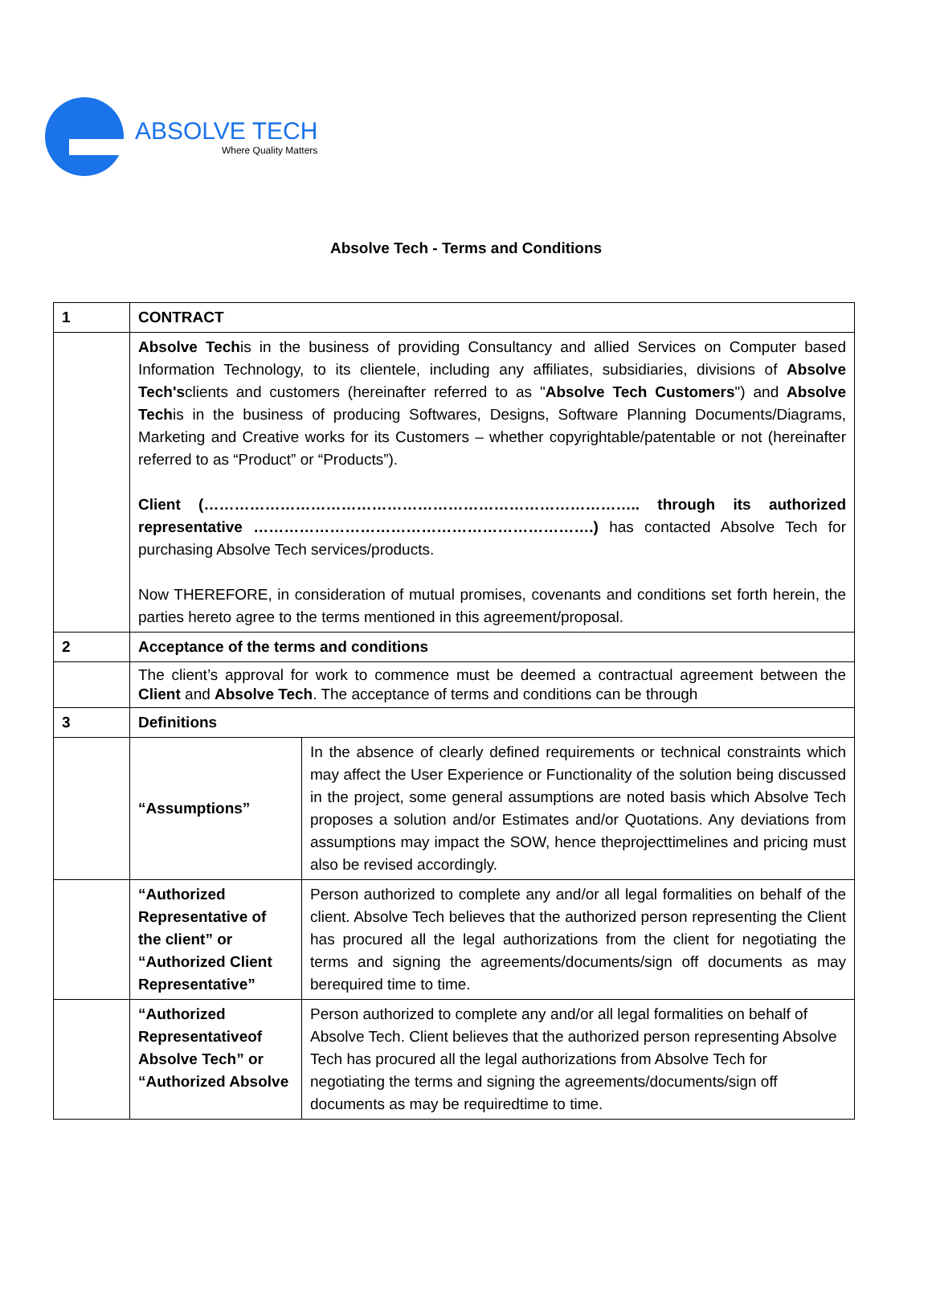ABSOLVE TECH
Where Quality Matters
Absolve Tech - Terms and Conditions
| 1 | CONTRACT | |
| | Absolve Tech is in the business of providing Consultancy and allied Services on Computer based Information Technology, to its clientele, including any affiliates, subsidiaries, divisions of Absolve Tech's clients and customers (hereinafter referred to as " Absolve Tech Customers ") and Absolve Tech is in the business of producing Softwares, Designs, Software Planning Documents/Diagrams, Marketing and Creative works for its Customers – whether copyrightable/patentable or not (hereinafter referred to as “Product” or “Products”). Client (………………………………………………………………………….. through its authorized representative ………………………………………………………….) has contacted Absolve Tech for purchasing Absolve Tech services/products. Now THEREFORE, in consideration of mutual promises, covenants and conditions set forth herein, the parties hereto agree to the terms mentioned in this agreement/proposal. | |
| 2 | Acceptance of the terms and conditions | |
| | The client’s approval for work to commence must be deemed a contractual agreement between the Client and Absolve Tech . The acceptance of terms and conditions can be through | |
| 3 | Definitions | |
| | “Assumptions” | In the absence of clearly defined requirements or technical constraints which may affect the User Experience or Functionality of the solution being discussed in the project, some general assumptions are noted basis which Absolve Tech proposes a solution and/or Estimates and/or Quotations. Any deviations from assumptions may impact the SOW, hence theprojecttimelines and pricing must also be revised accordingly. |
| | “Authorized Representative of the client” or “Authorized Client Representative” | Person authorized to complete any and/or all legal formalities on behalf of the client. Absolve Tech believes that the authorized person representing the Client has procured all the legal authorizations from the client for negotiating the terms and signing the agreements/documents/sign off documents as may berequired time to time. |
| | “Authorized Representativeof Absolve Tech” or “Authorized Absolve | Person authorized to complete any and/or all legal formalities on behalf of Absolve Tech. Client believes that the authorized person representing Absolve Tech has procured all the legal authorizations from Absolve Tech for negotiating the terms and signing the agreements/documents/sign off documents as may be requiredtime to time. |